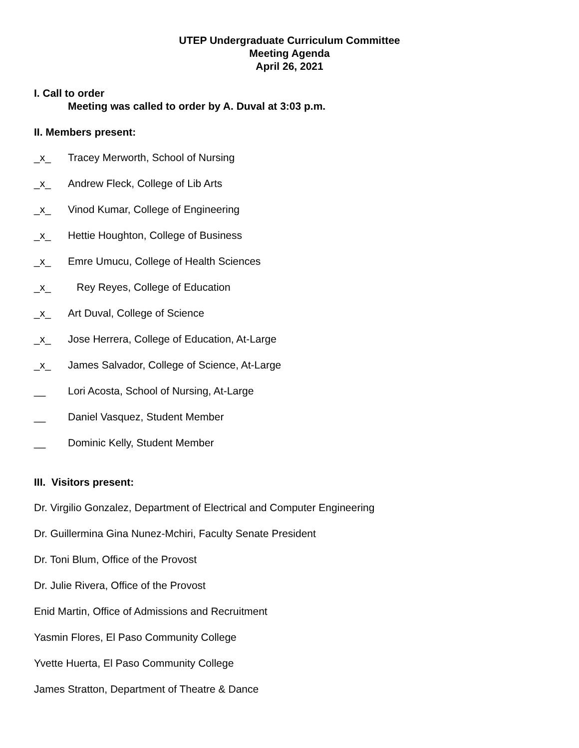UTEP Undergraduate Curriculum Committee
Meeting Agenda
April 26, 2021
I. Call to order
Meeting was called to order by A. Duval at 3:03 p.m.
II. Members present:
_x_ Tracey Merworth, School of Nursing
_x_ Andrew Fleck, College of Lib Arts
_x_ Vinod Kumar, College of Engineering
_x_ Hettie Houghton, College of Business
_x_ Emre Umucu, College of Health Sciences
_x_ Rey Reyes, College of Education
_x_ Art Duval, College of Science
_x_ Jose Herrera, College of Education, At-Large
_x_ James Salvador, College of Science, At-Large
__ Lori Acosta, School of Nursing, At-Large
__ Daniel Vasquez, Student Member
__ Dominic Kelly, Student Member
III. Visitors present:
Dr. Virgilio Gonzalez, Department of Electrical and Computer Engineering
Dr. Guillermina Gina Nunez-Mchiri, Faculty Senate President
Dr. Toni Blum, Office of the Provost
Dr. Julie Rivera, Office of the Provost
Enid Martin, Office of Admissions and Recruitment
Yasmin Flores, El Paso Community College
Yvette Huerta, El Paso Community College
James Stratton, Department of Theatre & Dance